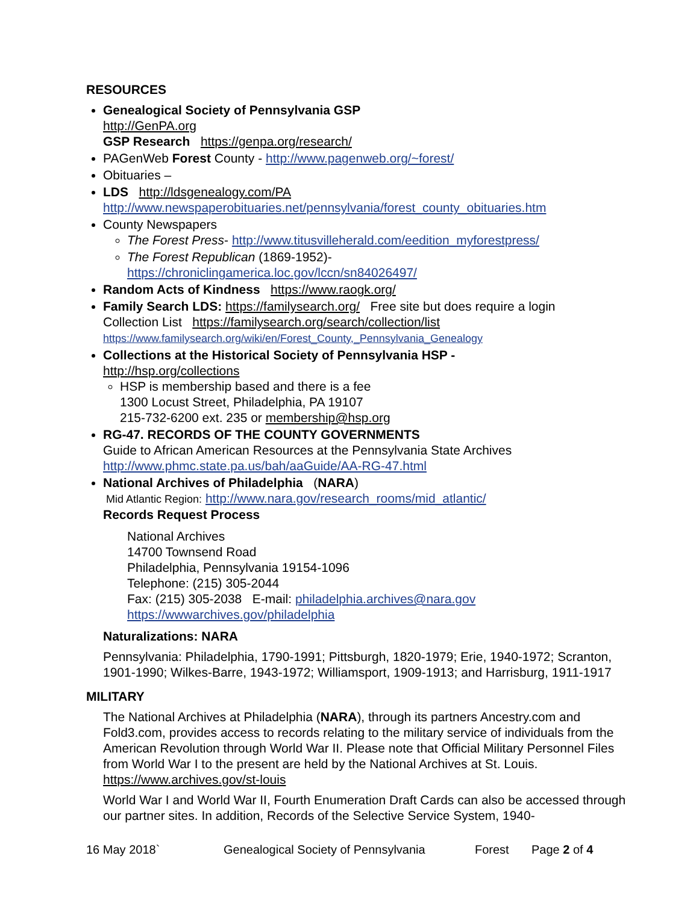RESOURCES
Genealogical Society of Pennsylvania GSP
http://GenPA.org
GSP Research https://genpa.org/research/
PAGenWeb Forest County - http://www.pagenweb.org/~forest/
Obituaries –
LDS http://ldsgenealogy.com/PA
http://www.newspaperobituaries.net/pennsylvania/forest_county_obituaries.htm
County Newspapers
The Forest Press- http://www.titusvilleherald.com/eedition_myforestpress/
The Forest Republican (1869-1952)-
https://chroniclingamerica.loc.gov/lccn/sn84026497/
Random Acts of Kindness https://www.raogk.org/
Family Search LDS: https://familysearch.org/ Free site but does require a login
Collection List https://familysearch.org/search/collection/list
https://www.familysearch.org/wiki/en/Forest_County,_Pennsylvania_Genealogy
Collections at the Historical Society of Pennsylvania HSP -
http://hsp.org/collections
HSP is membership based and there is a fee
1300 Locust Street, Philadelphia, PA 19107
215-732-6200 ext. 235 or membership@hsp.org
RG-47. RECORDS OF THE COUNTY GOVERNMENTS
Guide to African American Resources at the Pennsylvania State Archives
http://www.phmc.state.pa.us/bah/aaGuide/AA-RG-47.html
National Archives of Philadelphia (NARA)
Mid Atlantic Region: http://www.nara.gov/research_rooms/mid_atlantic/
Records Request Process
National Archives
14700 Townsend Road
Philadelphia, Pennsylvania 19154-1096
Telephone: (215) 305-2044
Fax: (215) 305-2038 E-mail: philadelphia.archives@nara.gov
https://wwwarchives.gov/philadelphia
Naturalizations: NARA
Pennsylvania: Philadelphia, 1790-1991; Pittsburgh, 1820-1979; Erie, 1940-1972; Scranton, 1901-1990; Wilkes-Barre, 1943-1972; Williamsport, 1909-1913; and Harrisburg, 1911-1917
MILITARY
The National Archives at Philadelphia (NARA), through its partners Ancestry.com and Fold3.com, provides access to records relating to the military service of individuals from the American Revolution through World War II. Please note that Official Military Personnel Files from World War I to the present are held by the National Archives at St. Louis. https://www.archives.gov/st-louis
World War I and World War II, Fourth Enumeration Draft Cards can also be accessed through our partner sites. In addition, Records of the Selective Service System, 1940-
16 May 2018` Genealogical Society of Pennsylvania Forest Page 2 of 4